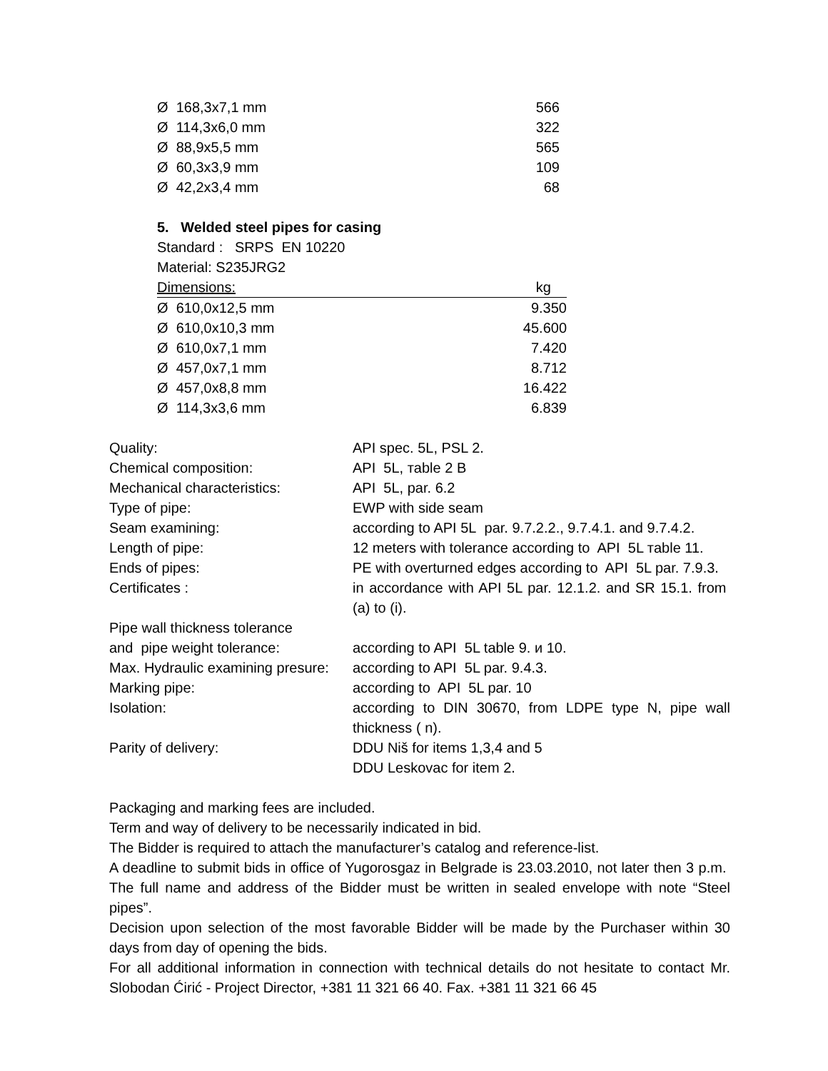| Ø 168,3x7,1 mm | 566 |
| Ø 114,3x6,0 mm | 322 |
| Ø 88,9x5,5 mm | 565 |
| Ø 60,3x3,9 mm | 109 |
| Ø 42,2x3,4 mm | 68 |
5. Welded steel pipes for casing
Standard : SRPS EN 10220
Material: S235JRG2
| Dimensions: | kg |
| Ø 610,0x12,5 mm | 9.350 |
| Ø 610,0x10,3 mm | 45.600 |
| Ø 610,0x7,1 mm | 7.420 |
| Ø 457,0x7,1 mm | 8.712 |
| Ø 457,0x8,8 mm | 16.422 |
| Ø 114,3x3,6 mm | 6.839 |
| Quality: | API spec. 5L, PSL 2. |
| Chemical composition: | API 5L, тable 2 B |
| Mechanical characteristics: | API 5L, par. 6.2 |
| Type of pipe: | EWP with side seam |
| Seam examining: | according to API 5L par. 9.7.2.2., 9.7.4.1. and 9.7.4.2. |
| Length of pipe: | 12 meters with tolerance according to API 5L тable 11. |
| Ends of pipes: | PE with overturned edges according to API 5L par. 7.9.3. |
| Certificates : | in accordance with API 5L par. 12.1.2. and SR 15.1. from (a) to (i). |
| Pipe wall thickness tolerance and pipe weight tolerance: | according to API 5L table 9. и 10. |
| Max. Hydraulic examining presure: | according to API 5L par. 9.4.3. |
| Marking pipe: | according to API 5L par. 10 |
| Isolation: | according to DIN 30670, from LDPE type N, pipe wall thickness ( n). |
| Parity of delivery: | DDU Niš for items 1,3,4 and 5 DDU Leskovac for item 2. |
Packaging and marking fees are included.
Term and way of delivery to be necessarily indicated in bid.
The Bidder is required to attach the manufacturer’s catalog and reference-list.
A deadline to submit bids in office of Yugorosgaz in Belgrade is 23.03.2010, not later then 3 p.m. The full name and address of the Bidder must be written in sealed envelope with note “Steel pipes”.
Decision upon selection of the most favorable Bidder will be made by the Purchaser within 30 days from day of opening the bids.
For all additional information in connection with technical details do not hesitate to contact Mr. Slobodan Ćirić - Project Director, +381 11 321 66 40. Fax. +381 11 321 66 45